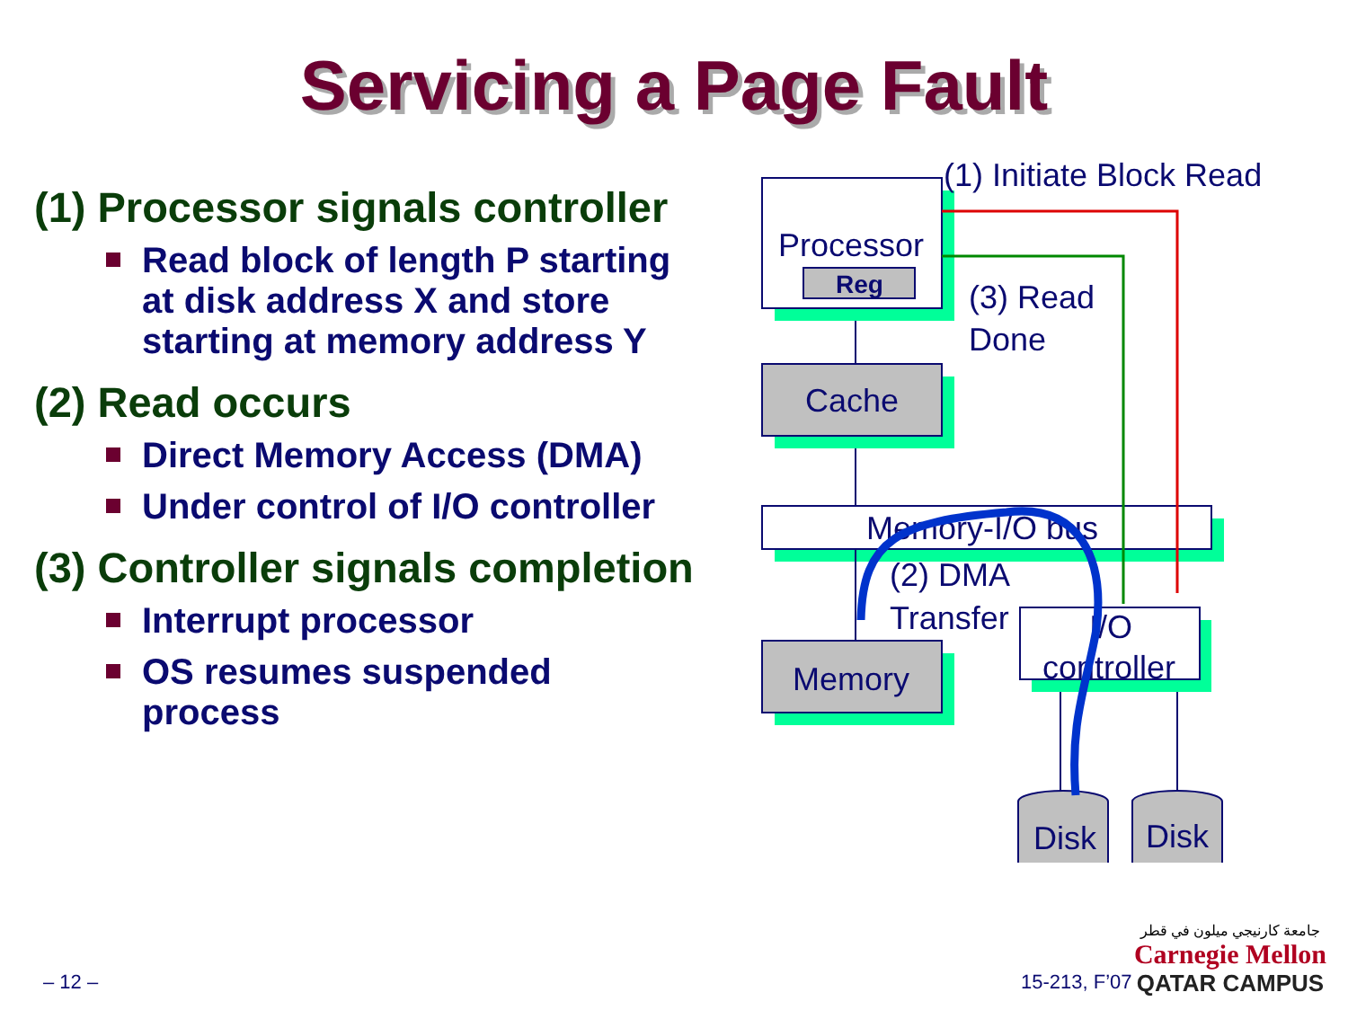Servicing a Page Fault
(1) Processor signals controller
Read block of length P starting at disk address X and store starting at memory address Y
(2) Read occurs
Direct Memory Access (DMA)
Under control of I/O controller
(3) Controller signals completion
Interrupt processor
OS resumes suspended process
Processor
Reg
Cache
Memory-I/O bus
Memory
I/O
controller
Disk
Disk
(1) Initiate Block Read
(3) Read
Done
(2) DMA
Transfer
– 12 – 15-213, F’07
جامعة كارنيجي ميلون في قطر
Carnegie Mellon
QATAR CAMPUS